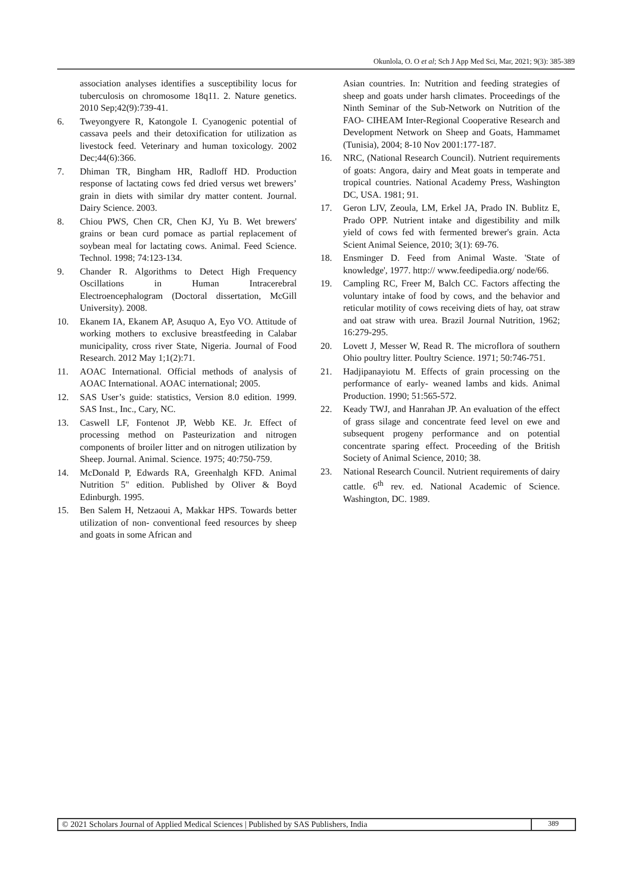Okunlola, O. O et al; Sch J App Med Sci, Mar, 2021; 9(3): 385-389
association analyses identifies a susceptibility locus for tuberculosis on chromosome 18q11. 2. Nature genetics. 2010 Sep;42(9):739-41.
6. Tweyongyere R, Katongole I. Cyanogenic potential of cassava peels and their detoxification for utilization as livestock feed. Veterinary and human toxicology. 2002 Dec;44(6):366.
7. Dhiman TR, Bingham HR, Radloff HD. Production response of lactating cows fed dried versus wet brewers’ grain in diets with similar dry matter content. Journal. Dairy Science. 2003.
8. Chiou PWS, Chen CR, Chen KJ, Yu B. Wet brewers' grains or bean curd pomace as partial replacement of soybean meal for lactating cows. Animal. Feed Science. Technol. 1998; 74:123-134.
9. Chander R. Algorithms to Detect High Frequency Oscillations in Human Intracerebral Electroencephalogram (Doctoral dissertation, McGill University). 2008.
10. Ekanem IA, Ekanem AP, Asuquo A, Eyo VO. Attitude of working mothers to exclusive breastfeeding in Calabar municipality, cross river State, Nigeria. Journal of Food Research. 2012 May 1;1(2):71.
11. AOAC International. Official methods of analysis of AOAC International. AOAC international; 2005.
12. SAS User’s guide: statistics, Version 8.0 edition. 1999. SAS Inst., Inc., Cary, NC.
13. Caswell LF, Fontenot JP, Webb KE. Jr. Effect of processing method on Pasteurization and nitrogen components of broiler litter and on nitrogen utilization by Sheep. Journal. Animal. Science. 1975; 40:750-759.
14. McDonald P, Edwards RA, Greenhalgh KFD. Animal Nutrition 5" edition. Published by Oliver & Boyd Edinburgh. 1995.
15. Ben Salem H, Netzaoui A, Makkar HPS. Towards better utilization of non- conventional feed resources by sheep and goats in some African and
Asian countries. In: Nutrition and feeding strategies of sheep and goats under harsh climates. Proceedings of the Ninth Seminar of the Sub-Network on Nutrition of the FAO- CIHEAM Inter-Regional Cooperative Research and Development Network on Sheep and Goats, Hammamet (Tunisia), 2004; 8-10 Nov 2001:177-187.
16. NRC, (National Research Council). Nutrient requirements of goats: Angora, dairy and Meat goats in temperate and tropical countries. National Academy Press, Washington DC, USA. 1981; 91.
17. Geron LJV, Zeoula, LM, Erkel JA, Prado IN. Bublitz E, Prado OPP. Nutrient intake and digestibility and milk yield of cows fed with fermented brewer's grain. Acta Scient Animal Seience, 2010; 3(1): 69-76.
18. Ensminger D. Feed from Animal Waste. 'State of knowledge', 1977. http:// www.feedipedia.org/ node/66.
19. Campling RC, Freer M, Balch CC. Factors affecting the voluntary intake of food by cows, and the behavior and reticular motility of cows receiving diets of hay, oat straw and oat straw with urea. Brazil Journal Nutrition, 1962; 16:279-295.
20. Lovett J, Messer W, Read R. The microflora of southern Ohio poultry litter. Poultry Science. 1971; 50:746-751.
21. Hadjipanayiotu M. Effects of grain processing on the performance of early- weaned lambs and kids. Animal Production. 1990; 51:565-572.
22. Keady TWJ, and Hanrahan JP. An evaluation of the effect of grass silage and concentrate feed level on ewe and subsequent progeny performance and on potential concentrate sparing effect. Proceeding of the British Society of Animal Science, 2010; 38.
23. National Research Council. Nutrient requirements of dairy cattle. 6<sup>th</sup> rev. ed. National Academic of Science. Washington, DC. 1989.
© 2021 Scholars Journal of Applied Medical Sciences | Published by SAS Publishers, India
389